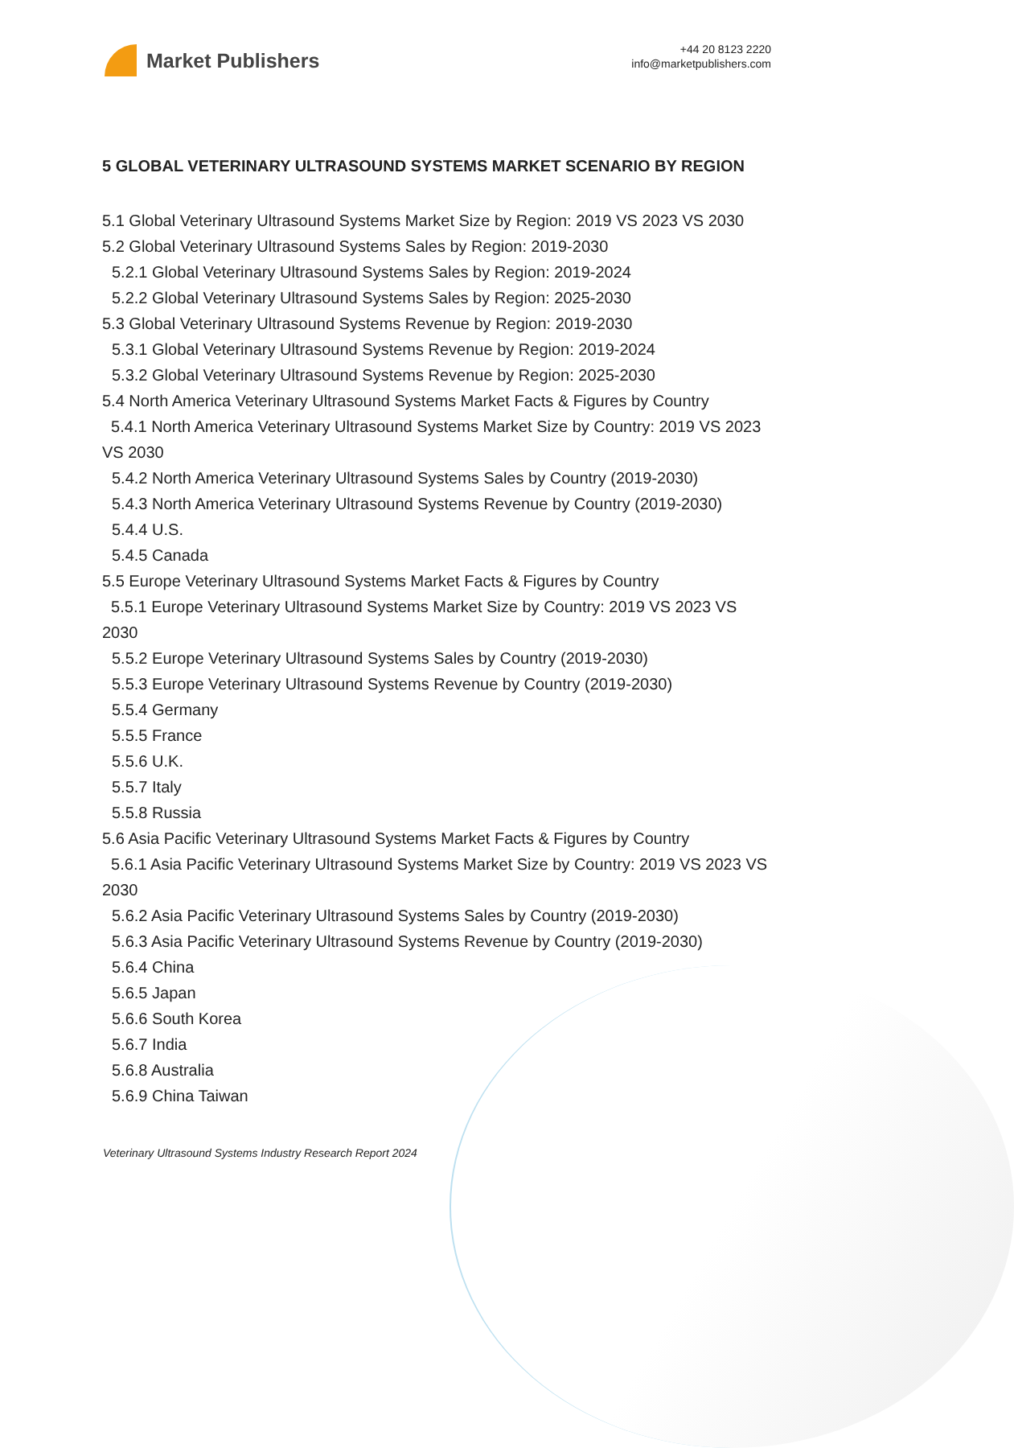Market Publishers
+44 20 8123 2220
info@marketpublishers.com
5 GLOBAL VETERINARY ULTRASOUND SYSTEMS MARKET SCENARIO BY REGION
5.1 Global Veterinary Ultrasound Systems Market Size by Region: 2019 VS 2023 VS 2030
5.2 Global Veterinary Ultrasound Systems Sales by Region: 2019-2030
5.2.1 Global Veterinary Ultrasound Systems Sales by Region: 2019-2024
5.2.2 Global Veterinary Ultrasound Systems Sales by Region: 2025-2030
5.3 Global Veterinary Ultrasound Systems Revenue by Region: 2019-2030
5.3.1 Global Veterinary Ultrasound Systems Revenue by Region: 2019-2024
5.3.2 Global Veterinary Ultrasound Systems Revenue by Region: 2025-2030
5.4 North America Veterinary Ultrasound Systems Market Facts & Figures by Country
5.4.1 North America Veterinary Ultrasound Systems Market Size by Country: 2019 VS 2023 VS 2030
5.4.2 North America Veterinary Ultrasound Systems Sales by Country (2019-2030)
5.4.3 North America Veterinary Ultrasound Systems Revenue by Country (2019-2030)
5.4.4 U.S.
5.4.5 Canada
5.5 Europe Veterinary Ultrasound Systems Market Facts & Figures by Country
5.5.1 Europe Veterinary Ultrasound Systems Market Size by Country: 2019 VS 2023 VS 2030
5.5.2 Europe Veterinary Ultrasound Systems Sales by Country (2019-2030)
5.5.3 Europe Veterinary Ultrasound Systems Revenue by Country (2019-2030)
5.5.4 Germany
5.5.5 France
5.5.6 U.K.
5.5.7 Italy
5.5.8 Russia
5.6 Asia Pacific Veterinary Ultrasound Systems Market Facts & Figures by Country
5.6.1 Asia Pacific Veterinary Ultrasound Systems Market Size by Country: 2019 VS 2023 VS 2030
5.6.2 Asia Pacific Veterinary Ultrasound Systems Sales by Country (2019-2030)
5.6.3 Asia Pacific Veterinary Ultrasound Systems Revenue by Country (2019-2030)
5.6.4 China
5.6.5 Japan
5.6.6 South Korea
5.6.7 India
5.6.8 Australia
5.6.9 China Taiwan
Veterinary Ultrasound Systems Industry Research Report 2024